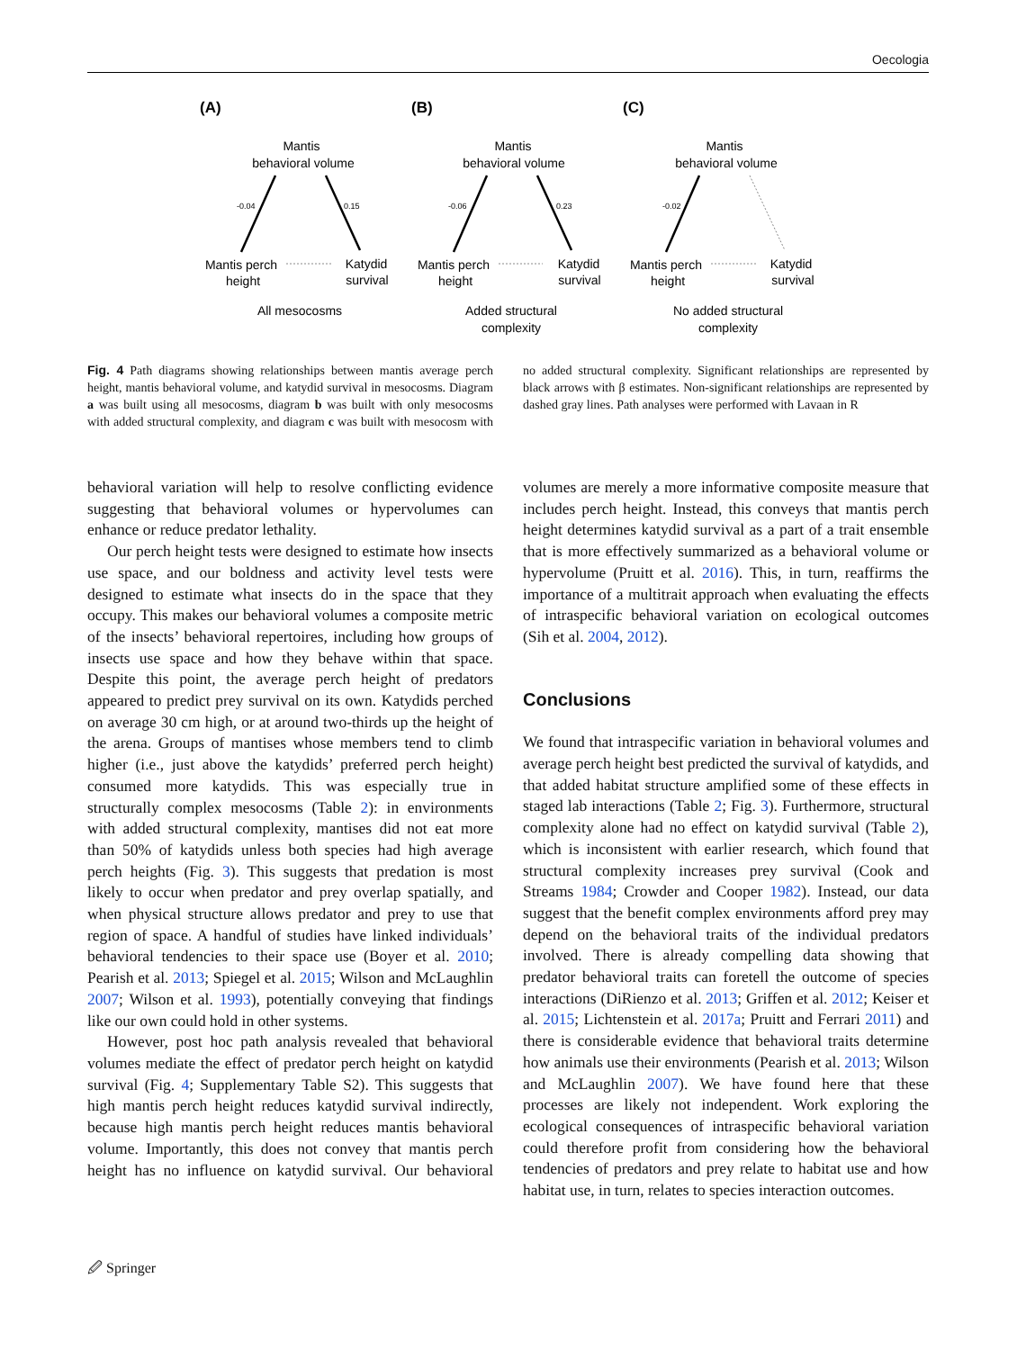Oecologia
(A)
(B)
(C)
Mantis
behavioral volume
Mantis
behavioral volume
Mantis
behavioral volume
Mantis perch
height
Katydid
survival
Mantis perch
height
Katydid
survival
Mantis perch
height
Katydid
survival
All mesocosms
Added structural
complexity
No added structural
complexity
-0.04
0.15
-0.06
0.23
-0.02
Fig. 4 Path diagrams showing relationships between mantis average perch height, mantis behavioral volume, and katydid survival in mesocosms. Diagram a was built using all mesocosms, diagram b was built with only mesocosms with added structural complexity, and diagram c was built with mesocosm with no added structural complexity. Significant relationships are represented by black arrows with β estimates. Non-significant relationships are represented by dashed gray lines. Path analyses were performed with Lavaan in R
behavioral variation will help to resolve conflicting evidence suggesting that behavioral volumes or hypervolumes can enhance or reduce predator lethality.
Our perch height tests were designed to estimate how insects use space, and our boldness and activity level tests were designed to estimate what insects do in the space that they occupy. This makes our behavioral volumes a composite metric of the insects’ behavioral repertoires, including how groups of insects use space and how they behave within that space. Despite this point, the average perch height of predators appeared to predict prey survival on its own. Katydids perched on average 30 cm high, or at around two-thirds up the height of the arena. Groups of mantises whose members tend to climb higher (i.e., just above the katydids’ preferred perch height) consumed more katydids. This was especially true in structurally complex mesocosms (Table 2): in environments with added structural complexity, mantises did not eat more than 50% of katydids unless both species had high average perch heights (Fig. 3). This suggests that predation is most likely to occur when predator and prey overlap spatially, and when physical structure allows predator and prey to use that region of space. A handful of studies have linked individuals’ behavioral tendencies to their space use (Boyer et al. 2010; Pearish et al. 2013; Spiegel et al. 2015; Wilson and McLaughlin 2007; Wilson et al. 1993), potentially conveying that findings like our own could hold in other systems.
However, post hoc path analysis revealed that behavioral volumes mediate the effect of predator perch height on katydid survival (Fig. 4; Supplementary Table S2). This suggests that high mantis perch height reduces katydid survival indirectly, because high mantis perch height reduces mantis behavioral volume. Importantly, this does not convey that mantis perch height has no influence on katydid survival. Our behavioral volumes are merely a more informative composite measure that includes perch height. Instead, this conveys that mantis perch height determines katydid survival as a part of a trait ensemble that is more effectively summarized as a behavioral volume or hypervolume (Pruitt et al. 2016). This, in turn, reaffirms the importance of a multitrait approach when evaluating the effects of intraspecific behavioral variation on ecological outcomes (Sih et al. 2004, 2012).
Conclusions
We found that intraspecific variation in behavioral volumes and average perch height best predicted the survival of katydids, and that added habitat structure amplified some of these effects in staged lab interactions (Table 2; Fig. 3). Furthermore, structural complexity alone had no effect on katydid survival (Table 2), which is inconsistent with earlier research, which found that structural complexity increases prey survival (Cook and Streams 1984; Crowder and Cooper 1982). Instead, our data suggest that the benefit complex environments afford prey may depend on the behavioral traits of the individual predators involved. There is already compelling data showing that predator behavioral traits can foretell the outcome of species interactions (DiRienzo et al. 2013; Griffen et al. 2012; Keiser et al. 2015; Lichtenstein et al. 2017a; Pruitt and Ferrari 2011) and there is considerable evidence that behavioral traits determine how animals use their environments (Pearish et al. 2013; Wilson and McLaughlin 2007). We have found here that these processes are likely not independent. Work exploring the ecological consequences of intraspecific behavioral variation could therefore profit from considering how the behavioral tendencies of predators and prey relate to habitat use and how habitat use, in turn, relates to species interaction outcomes.
🖉 Springer